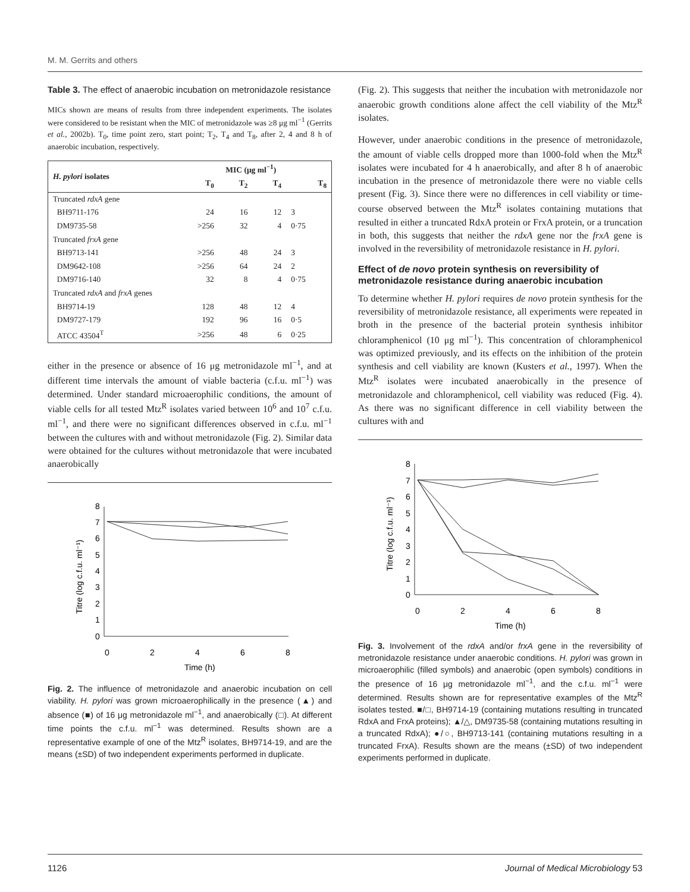M. M. Gerrits and others
Table 3. The effect of anaerobic incubation on metronidazole resistance
MICs shown are means of results from three independent experiments. The isolates were considered to be resistant when the MIC of metronidazole was ≥8 μg ml<sup>−1</sup> (Gerrits et al., 2002b). T<sub>0</sub>, time point zero, start point; T<sub>2</sub>, T<sub>4</sub> and T<sub>8</sub>, after 2, 4 and 8 h of anaerobic incubation, respectively.
| H. pylori isolates | MIC (μg ml<sup>−1</sup>) | | | |
| --- | --- | --- | --- | --- |
| | T<sub>0</sub> | T<sub>2</sub> | T<sub>4</sub> | T<sub>8</sub> |
| Truncated rdxA gene | | | | |
| BH9711-176 | 24 | 16 | 12 | 3 |
| DM9735-58 | >256 | 32 | 4 | 0·75 |
| Truncated frxA gene | | | | |
| BH9713-141 | >256 | 48 | 24 | 3 |
| DM9642-108 | >256 | 64 | 24 | 2 |
| DM9716-140 | 32 | 8 | 4 | 0·75 |
| Truncated rdxA and frxA genes | | | | |
| BH9714-19 | 128 | 48 | 12 | 4 |
| DM9727-179 | 192 | 96 | 16 | 0·5 |
| ATCC 43504<sup>T</sup> | >256 | 48 | 6 | 0·25 |
either in the presence or absence of 16 μg metronidazole ml<sup>−1</sup>, and at different time intervals the amount of viable bacteria (c.f.u. ml<sup>−1</sup>) was determined. Under standard microaerophilic conditions, the amount of viable cells for all tested Mtz<sup>R</sup> isolates varied between 10<sup>6</sup> and 10<sup>7</sup> c.f.u. ml<sup>−1</sup>, and there were no significant differences observed in c.f.u. ml<sup>−1</sup> between the cultures with and without metronidazole (Fig. 2). Similar data were obtained for the cultures without metronidazole that were incubated anaerobically
0
1
2
3
4
5
6
7
8
0
2
4
6
8
Time (h)
Titre (log c.f.u. ml⁻¹)
Fig. 2. The influence of metronidazole and anaerobic incubation on cell viability. H. pylori was grown microaerophilically in the presence (▲) and absence (■) of 16 μg metronidazole ml<sup>−1</sup>, and anaerobically (□). At different time points the c.f.u. ml<sup>−1</sup> was determined. Results shown are a representative example of one of the Mtz<sup>R</sup> isolates, BH9714-19, and are the means (±SD) of two independent experiments performed in duplicate.
(Fig. 2). This suggests that neither the incubation with metronidazole nor anaerobic growth conditions alone affect the cell viability of the Mtz<sup>R</sup> isolates.
However, under anaerobic conditions in the presence of metronidazole, the amount of viable cells dropped more than 1000-fold when the Mtz<sup>R</sup> isolates were incubated for 4 h anaerobically, and after 8 h of anaerobic incubation in the presence of metronidazole there were no viable cells present (Fig. 3). Since there were no differences in cell viability or time-course observed between the Mtz<sup>R</sup> isolates containing mutations that resulted in either a truncated RdxA protein or FrxA protein, or a truncation in both, this suggests that neither the rdxA gene nor the frxA gene is involved in the reversibility of metronidazole resistance in H. pylori.
Effect of de novo protein synthesis on reversibility of metronidazole resistance during anaerobic incubation
To determine whether H. pylori requires de novo protein synthesis for the reversibility of metronidazole resistance, all experiments were repeated in broth in the presence of the bacterial protein synthesis inhibitor chloramphenicol (10 μg ml<sup>−1</sup>). This concentration of chloramphenicol was optimized previously, and its effects on the inhibition of the protein synthesis and cell viability are known (Kusters et al., 1997). When the Mtz<sup>R</sup> isolates were incubated anaerobically in the presence of metronidazole and chloramphenicol, cell viability was reduced (Fig. 4). As there was no significant difference in cell viability between the cultures with and
0
1
2
3
4
5
6
7
8
0
2
4
6
8
Time (h)
Titre (log c.f.u. ml⁻¹)
Fig. 3. Involvement of the rdxA and/or frxA gene in the reversibility of metronidazole resistance under anaerobic conditions. H. pylori was grown in microaerophilic (filled symbols) and anaerobic (open symbols) conditions in the presence of 16 μg metronidazole ml<sup>−1</sup>, and the c.f.u. ml<sup>−1</sup> were determined. Results shown are for representative examples of the Mtz<sup>R</sup> isolates tested. ■/□, BH9714-19 (containing mutations resulting in truncated RdxA and FrxA proteins); ▲/△, DM9735-58 (containing mutations resulting in a truncated RdxA); ●/○, BH9713-141 (containing mutations resulting in a truncated FrxA). Results shown are the means (±SD) of two independent experiments performed in duplicate.
1126 Journal of Medical Microbiology 53